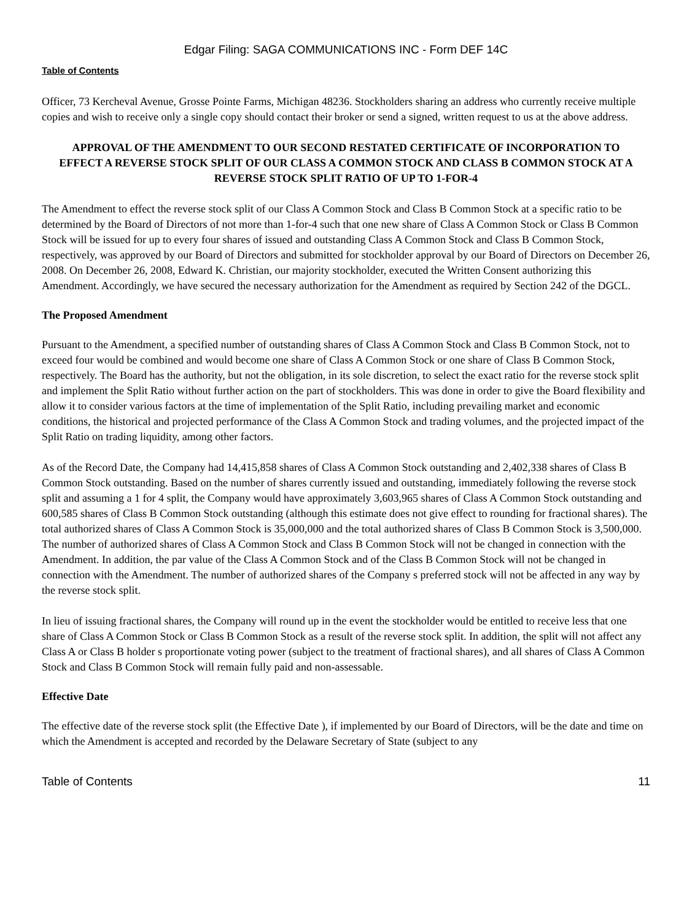Edgar Filing: SAGA COMMUNICATIONS INC - Form DEF 14C
Table of Contents
Officer, 73 Kercheval Avenue, Grosse Pointe Farms, Michigan 48236. Stockholders sharing an address who currently receive multiple copies and wish to receive only a single copy should contact their broker or send a signed, written request to us at the above address.
APPROVAL OF THE AMENDMENT TO OUR SECOND RESTATED CERTIFICATE OF INCORPORATION TO
EFFECT A REVERSE STOCK SPLIT OF OUR CLASS A COMMON STOCK AND CLASS B COMMON STOCK AT A REVERSE STOCK SPLIT RATIO OF UP TO 1-FOR-4
The Amendment to effect the reverse stock split of our Class A Common Stock and Class B Common Stock at a specific ratio to be determined by the Board of Directors of not more than 1-for-4 such that one new share of Class A Common Stock or Class B Common Stock will be issued for up to every four shares of issued and outstanding Class A Common Stock and Class B Common Stock, respectively, was approved by our Board of Directors and submitted for stockholder approval by our Board of Directors on December 26, 2008. On December 26, 2008, Edward K. Christian, our majority stockholder, executed the Written Consent authorizing this Amendment. Accordingly, we have secured the necessary authorization for the Amendment as required by Section 242 of the DGCL.
The Proposed Amendment
Pursuant to the Amendment, a specified number of outstanding shares of Class A Common Stock and Class B Common Stock, not to exceed four would be combined and would become one share of Class A Common Stock or one share of Class B Common Stock, respectively. The Board has the authority, but not the obligation, in its sole discretion, to select the exact ratio for the reverse stock split and implement the Split Ratio without further action on the part of stockholders. This was done in order to give the Board flexibility and allow it to consider various factors at the time of implementation of the Split Ratio, including prevailing market and economic conditions, the historical and projected performance of the Class A Common Stock and trading volumes, and the projected impact of the Split Ratio on trading liquidity, among other factors.
As of the Record Date, the Company had 14,415,858 shares of Class A Common Stock outstanding and 2,402,338 shares of Class B Common Stock outstanding. Based on the number of shares currently issued and outstanding, immediately following the reverse stock split and assuming a 1 for 4 split, the Company would have approximately 3,603,965 shares of Class A Common Stock outstanding and 600,585 shares of Class B Common Stock outstanding (although this estimate does not give effect to rounding for fractional shares). The total authorized shares of Class A Common Stock is 35,000,000 and the total authorized shares of Class B Common Stock is 3,500,000. The number of authorized shares of Class A Common Stock and Class B Common Stock will not be changed in connection with the Amendment. In addition, the par value of the Class A Common Stock and of the Class B Common Stock will not be changed in connection with the Amendment. The number of authorized shares of the Company s preferred stock will not be affected in any way by the reverse stock split.
In lieu of issuing fractional shares, the Company will round up in the event the stockholder would be entitled to receive less that one share of Class A Common Stock or Class B Common Stock as a result of the reverse stock split. In addition, the split will not affect any Class A or Class B holder s proportionate voting power (subject to the treatment of fractional shares), and all shares of Class A Common Stock and Class B Common Stock will remain fully paid and non-assessable.
Effective Date
The effective date of the reverse stock split (the Effective Date ), if implemented by our Board of Directors, will be the date and time on which the Amendment is accepted and recorded by the Delaware Secretary of State (subject to any
Table of Contents 11